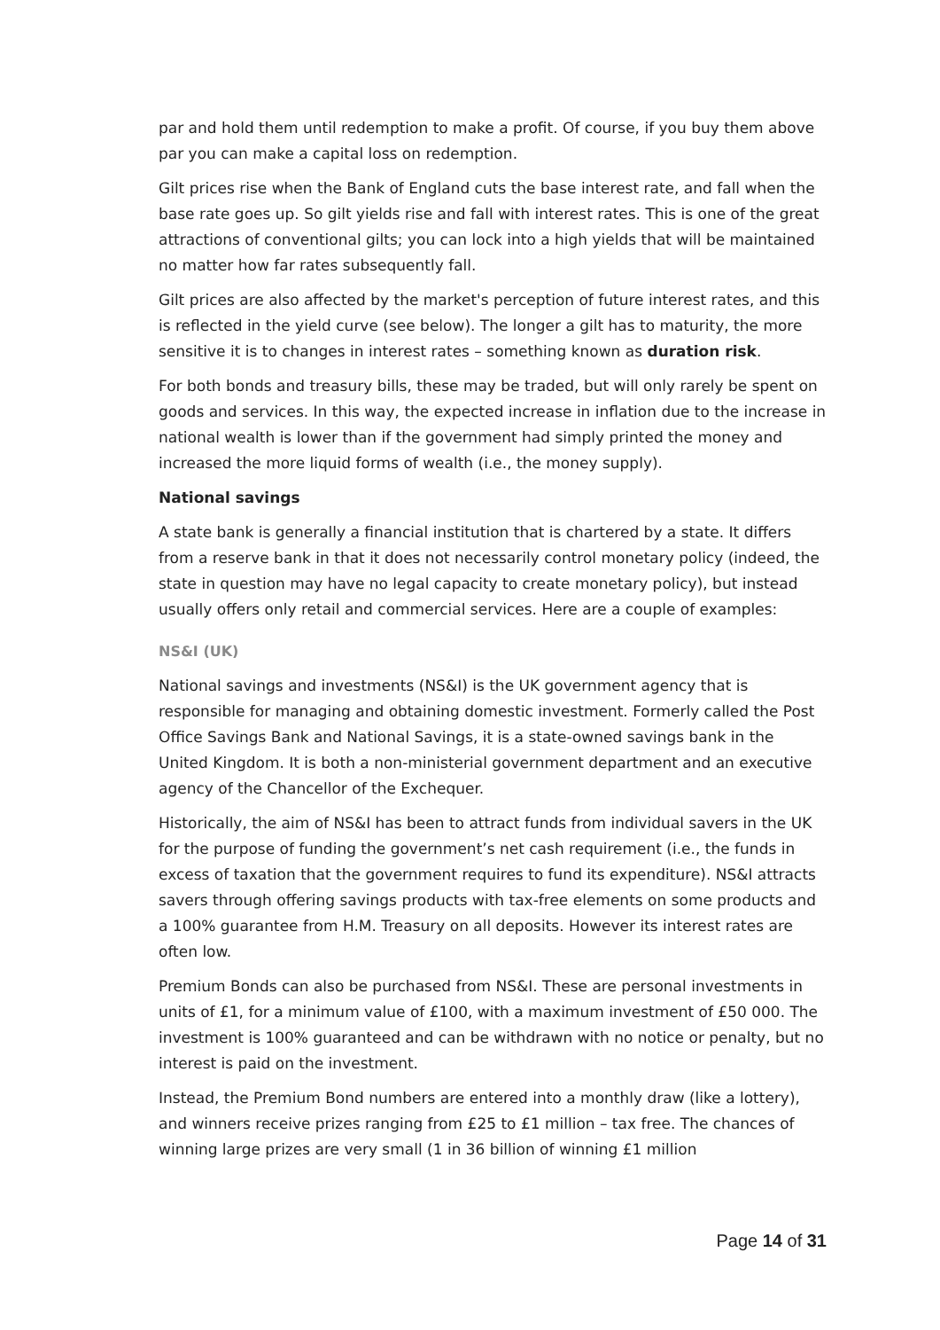par and hold them until redemption to make a profit. Of course, if you buy them above par you can make a capital loss on redemption.
Gilt prices rise when the Bank of England cuts the base interest rate, and fall when the base rate goes up. So gilt yields rise and fall with interest rates. This is one of the great attractions of conventional gilts; you can lock into a high yields that will be maintained no matter how far rates subsequently fall.
Gilt prices are also affected by the market's perception of future interest rates, and this is reflected in the yield curve (see below). The longer a gilt has to maturity, the more sensitive it is to changes in interest rates – something known as duration risk.
For both bonds and treasury bills, these may be traded, but will only rarely be spent on goods and services. In this way, the expected increase in inflation due to the increase in national wealth is lower than if the government had simply printed the money and increased the more liquid forms of wealth (i.e., the money supply).
National savings
A state bank is generally a financial institution that is chartered by a state. It differs from a reserve bank in that it does not necessarily control monetary policy (indeed, the state in question may have no legal capacity to create monetary policy), but instead usually offers only retail and commercial services. Here are a couple of examples:
NS&I (UK)
National savings and investments (NS&I) is the UK government agency that is responsible for managing and obtaining domestic investment. Formerly called the Post Office Savings Bank and National Savings, it is a state-owned savings bank in the United Kingdom. It is both a non-ministerial government department and an executive agency of the Chancellor of the Exchequer.
Historically, the aim of NS&I has been to attract funds from individual savers in the UK for the purpose of funding the government’s net cash requirement (i.e., the funds in excess of taxation that the government requires to fund its expenditure). NS&I attracts savers through offering savings products with tax-free elements on some products and a 100% guarantee from H.M. Treasury on all deposits. However its interest rates are often low.
Premium Bonds can also be purchased from NS&I. These are personal investments in units of £1, for a minimum value of £100, with a maximum investment of £50 000. The investment is 100% guaranteed and can be withdrawn with no notice or penalty, but no interest is paid on the investment.
Instead, the Premium Bond numbers are entered into a monthly draw (like a lottery), and winners receive prizes ranging from £25 to £1 million – tax free. The chances of winning large prizes are very small (1 in 36 billion of winning £1 million
Page 14 of 31